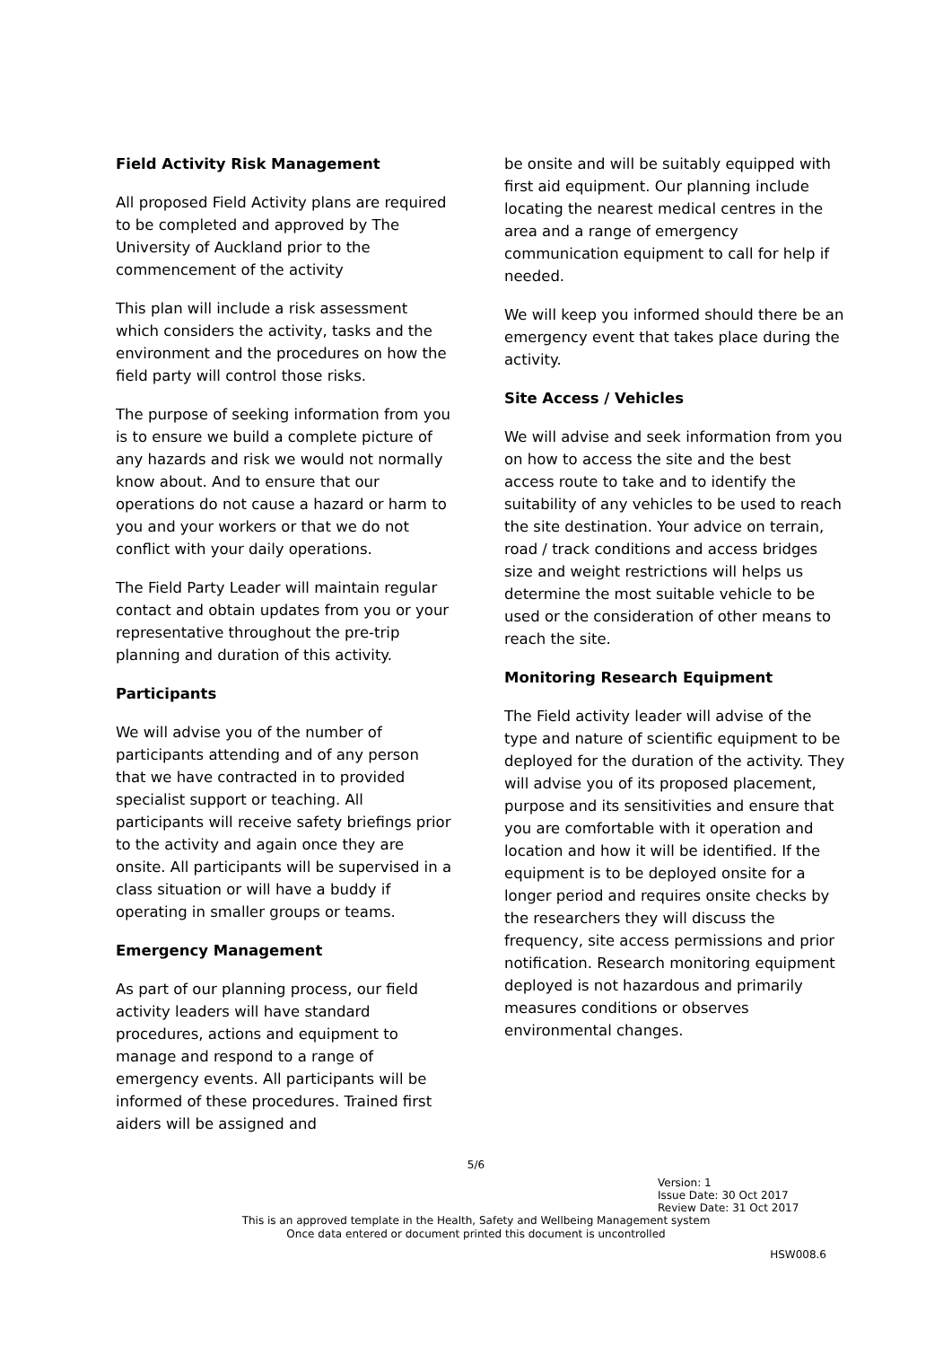Field Activity Risk Management
All proposed Field Activity plans are required to be completed and approved by The University of Auckland prior to the commencement of the activity
This plan will include a risk assessment which considers the activity, tasks and the environment and the procedures on how the field party will control those risks.
The purpose of seeking information from you is to ensure we build a complete picture of any hazards and risk we would not normally know about. And to ensure that our operations do not cause a hazard or harm to you and your workers or that we do not conflict with your daily operations.
The Field Party Leader will maintain regular contact and obtain updates from you or your representative throughout the pre-trip planning and duration of this activity.
Participants
We will advise you of the number of participants attending and of any person that we have contracted in to provided specialist support or teaching. All participants will receive safety briefings prior to the activity and again once they are onsite. All participants will be supervised in a class situation or will have a buddy if operating in smaller groups or teams.
Emergency Management
As part of our planning process, our field activity leaders will have standard procedures, actions and equipment to manage and respond to a range of emergency events. All participants will be informed of these procedures. Trained first aiders will be assigned and
be onsite and will be suitably equipped with first aid equipment. Our planning include locating the nearest medical centres in the area and a range of emergency communication equipment to call for help if needed.
We will keep you informed should there be an emergency event that takes place during the activity.
Site Access / Vehicles
We will advise and seek information from you on how to access the site and the best access route to take and to identify the suitability of any vehicles to be used to reach the site destination. Your advice on terrain, road / track conditions and access bridges size and weight restrictions will helps us determine the most suitable vehicle to be used or the consideration of other means to reach the site.
Monitoring Research Equipment
The Field activity leader will advise of the type and nature of scientific equipment to be deployed for the duration of the activity. They will advise you of its proposed placement, purpose and its sensitivities and ensure that you are comfortable with it operation and location and how it will be identified. If the equipment is to be deployed onsite for a longer period and requires onsite checks by the researchers they will discuss the frequency, site access permissions and prior notification. Research monitoring equipment deployed is not hazardous and primarily measures conditions or observes environmental changes.
5/6
Version: 1
Issue Date: 30 Oct 2017
Review Date: 31 Oct 2017
This is an approved template in the Health, Safety and Wellbeing Management system
Once data entered or document printed this document is uncontrolled
HSW008.6